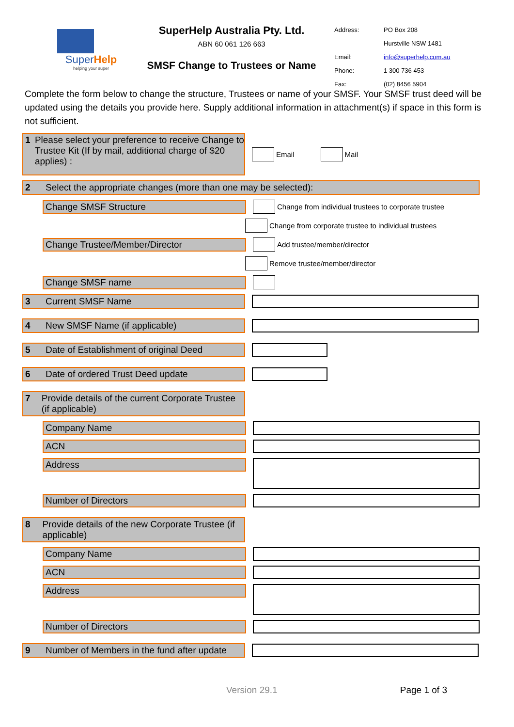SuperHelp
helping your super
SuperHelp Australia Pty. Ltd.
ABN 60 061 126 663
SMSF Change to Trustees or Name
| Address: | PO Box 208 |
| | Hurstville NSW 1481 |
| Email: | info@superhelp.com.au |
| Phone: | 1 300 736 453 |
| Fax: | (02) 8456 5904 |
Complete the form below to change the structure, Trustees or name of your SMSF. Your SMSF trust deed will be updated using the details you provide here. Supply additional information in attachment(s) if space in this form is not sufficient.
1 Please select your preference to receive Change to Trustee Kit (If by mail, additional charge of $20 applies) :
Email Mail
2 Select the appropriate changes (more than one may be selected):
Change SMSF Structure
Change from individual trustees to corporate trustee
Change from corporate trustee to individual trustees
Change Trustee/Member/Director
Add trustee/member/director
Remove trustee/member/director
Change SMSF name
3 Current SMSF Name
4 New SMSF Name (if applicable)
5 Date of Establishment of original Deed
6 Date of ordered Trust Deed update
7 Provide details of the current Corporate Trustee (if applicable)
Company Name
ACN
Address
Number of Directors
8 Provide details of the new Corporate Trustee (if applicable)
Company Name
ACN
Address
Number of Directors
9 Number of Members in the fund after update
Version 29.1 Page 1 of 3